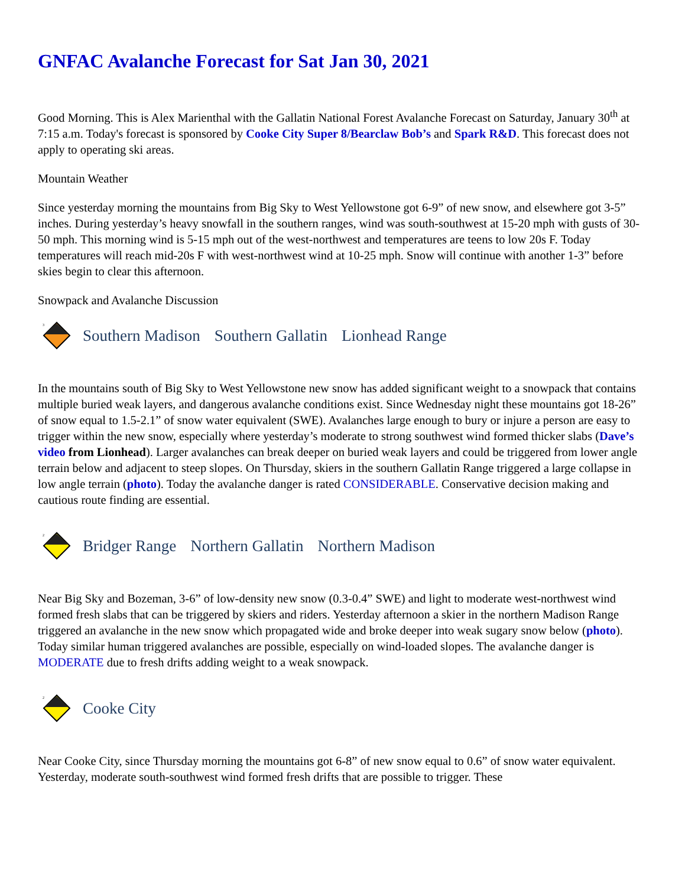GNFAC Avalanche Forecast for Sat Jan 30, 2021
Good Morning. This is Alex Marienthal with the Gallatin National Forest Avalanche Forecast on Saturday, January 30<sup>th</sup> at 7:15 a.m. Today's forecast is sponsored by Cooke City Super 8/Bearclaw Bob’s and Spark R&D. This forecast does not apply to operating ski areas.
Mountain Weather
Since yesterday morning the mountains from Big Sky to West Yellowstone got 6-9” of new snow, and elsewhere got 3-5” inches. During yesterday’s heavy snowfall in the southern ranges, wind was south-southwest at 15-20 mph with gusts of 30-50 mph. This morning wind is 5-15 mph out of the west-northwest and temperatures are teens to low 20s F. Today temperatures will reach mid-20s F with west-northwest wind at 10-25 mph. Snow will continue with another 1-3” before skies begin to clear this afternoon.
Snowpack and Avalanche Discussion
3
Southern Madison Southern Gallatin Lionhead Range
In the mountains south of Big Sky to West Yellowstone new snow has added significant weight to a snowpack that contains multiple buried weak layers, and dangerous avalanche conditions exist. Since Wednesday night these mountains got 18-26” of snow equal to 1.5-2.1” of snow water equivalent (SWE). Avalanches large enough to bury or injure a person are easy to trigger within the new snow, especially where yesterday’s moderate to strong southwest wind formed thicker slabs (Dave’s video from Lionhead). Larger avalanches can break deeper on buried weak layers and could be triggered from lower angle terrain below and adjacent to steep slopes. On Thursday, skiers in the southern Gallatin Range triggered a large collapse in low angle terrain (photo). Today the avalanche danger is rated CONSIDERABLE. Conservative decision making and cautious route finding are essential.
2
Bridger Range Northern Gallatin Northern Madison
Near Big Sky and Bozeman, 3-6” of low-density new snow (0.3-0.4” SWE) and light to moderate west-northwest wind formed fresh slabs that can be triggered by skiers and riders. Yesterday afternoon a skier in the northern Madison Range triggered an avalanche in the new snow which propagated wide and broke deeper into weak sugary snow below (photo). Today similar human triggered avalanches are possible, especially on wind-loaded slopes. The avalanche danger is MODERATE due to fresh drifts adding weight to a weak snowpack.
2
Cooke City
Near Cooke City, since Thursday morning the mountains got 6-8” of new snow equal to 0.6” of snow water equivalent. Yesterday, moderate south-southwest wind formed fresh drifts that are possible to trigger. These